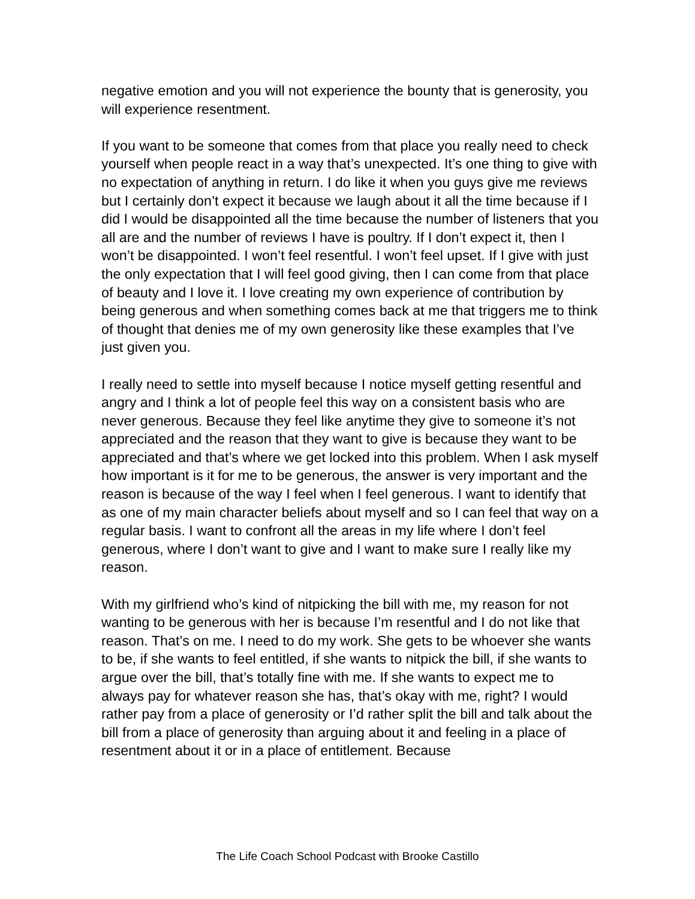negative emotion and you will not experience the bounty that is generosity, you will experience resentment.
If you want to be someone that comes from that place you really need to check yourself when people react in a way that’s unexpected. It’s one thing to give with no expectation of anything in return. I do like it when you guys give me reviews but I certainly don’t expect it because we laugh about it all the time because if I did I would be disappointed all the time because the number of listeners that you all are and the number of reviews I have is poultry. If I don’t expect it, then I won’t be disappointed. I won’t feel resentful. I won’t feel upset. If I give with just the only expectation that I will feel good giving, then I can come from that place of beauty and I love it. I love creating my own experience of contribution by being generous and when something comes back at me that triggers me to think of thought that denies me of my own generosity like these examples that I’ve just given you.
I really need to settle into myself because I notice myself getting resentful and angry and I think a lot of people feel this way on a consistent basis who are never generous. Because they feel like anytime they give to someone it’s not appreciated and the reason that they want to give is because they want to be appreciated and that’s where we get locked into this problem. When I ask myself how important is it for me to be generous, the answer is very important and the reason is because of the way I feel when I feel generous. I want to identify that as one of my main character beliefs about myself and so I can feel that way on a regular basis. I want to confront all the areas in my life where I don’t feel generous, where I don’t want to give and I want to make sure I really like my reason.
With my girlfriend who’s kind of nitpicking the bill with me, my reason for not wanting to be generous with her is because I’m resentful and I do not like that reason. That’s on me. I need to do my work. She gets to be whoever she wants to be, if she wants to feel entitled, if she wants to nitpick the bill, if she wants to argue over the bill, that’s totally fine with me. If she wants to expect me to always pay for whatever reason she has, that’s okay with me, right? I would rather pay from a place of generosity or I’d rather split the bill and talk about the bill from a place of generosity than arguing about it and feeling in a place of resentment about it or in a place of entitlement. Because
The Life Coach School Podcast with Brooke Castillo